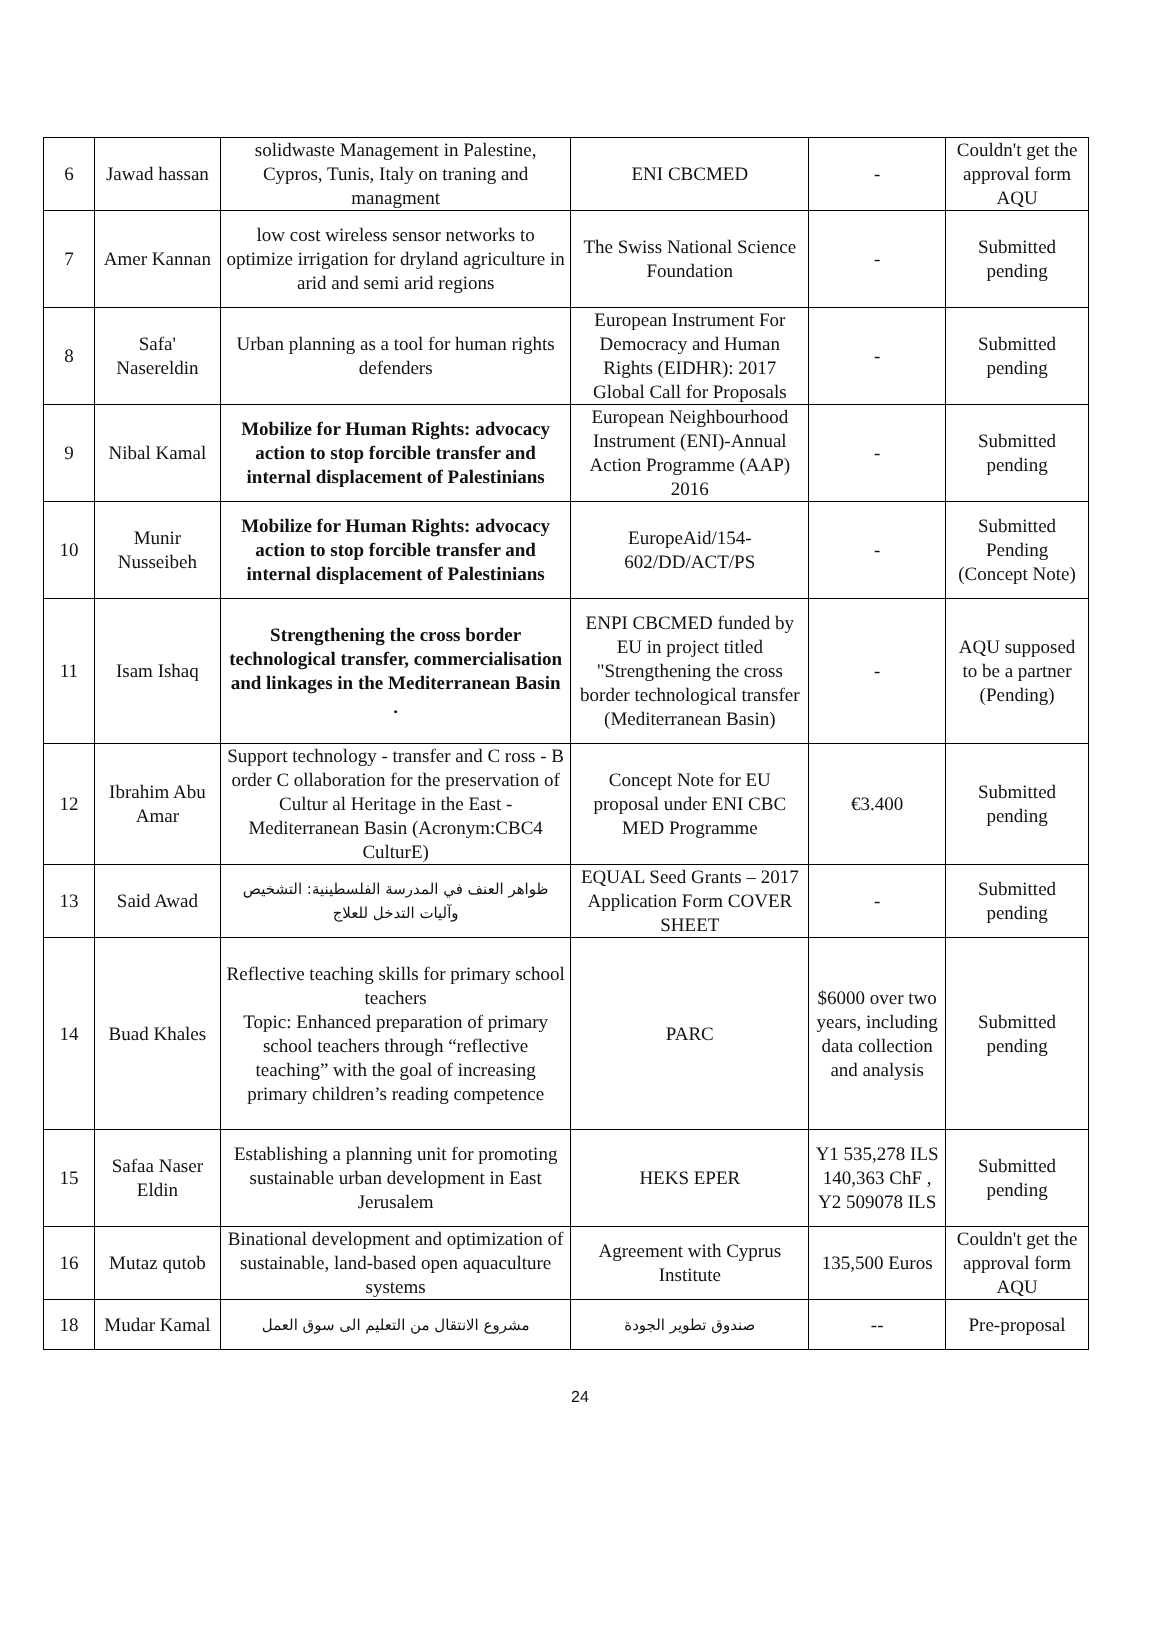| 6 | Jawad hassan | solidwaste Management in Palestine, Cypros, Tunis, Italy on traning and managment | ENI CBCMED | - | Couldn't get the approval form AQU |
| 7 | Amer Kannan | low cost wireless sensor networks to optimize irrigation for dryland agriculture in arid and semi arid regions | The Swiss National Science Foundation | - | Submitted pending |
| 8 | Safa' Nasereldin | Urban planning as a tool for human rights defenders | European Instrument For Democracy and Human Rights (EIDHR): 2017 Global Call for Proposals | - | Submitted pending |
| 9 | Nibal Kamal | Mobilize for Human Rights: advocacy action to stop forcible transfer and internal displacement of Palestinians | European Neighbourhood Instrument (ENI)-Annual Action Programme (AAP) 2016 | - | Submitted pending |
| 10 | Munir Nusseibeh | Mobilize for Human Rights: advocacy action to stop forcible transfer and internal displacement of Palestinians | EuropeAid/154-602/DD/ACT/PS | - | Submitted Pending (Concept Note) |
| 11 | Isam Ishaq | Strengthening the cross border technological transfer, commercialisation and linkages in the Mediterranean Basin . | ENPI CBCMED funded by EU in project titled "Strengthening the cross border technological transfer (Mediterranean Basin) | - | AQU supposed to be a partner (Pending) |
| 12 | Ibrahim Abu Amar | Support technology - transfer and C ross - B order C ollaboration for the preservation of Cultur al Heritage in the East - Mediterranean Basin (Acronym:CBC4 CulturE) | Concept Note for EU proposal under ENI CBC MED Programme | €3.400 | Submitted pending |
| 13 | Said Awad | ظواهر العنف في المدرسة الفلسطينية: التشخيص وآليات التدخل للعلاج | EQUAL Seed Grants – 2017 Application Form COVER SHEET | - | Submitted pending |
| 14 | Buad Khales | Reflective teaching skills for primary school teachers Topic: Enhanced preparation of primary school teachers through “reflective teaching” with the goal of increasing primary children’s reading competence | PARC | $6000 over two years, including data collection and analysis | Submitted pending |
| 15 | Safaa Naser Eldin | Establishing a planning unit for promoting sustainable urban development in East Jerusalem | HEKS EPER | Y1 535,278 ILS 140,363 ChF , Y2 509078 ILS | Submitted pending |
| 16 | Mutaz qutob | Binational development and optimization of sustainable, land-based open aquaculture systems | Agreement with Cyprus Institute | 135,500 Euros | Couldn't get the approval form AQU |
| 18 | Mudar Kamal | مشروع الانتقال من التعليم الى سوق العمل | صندوق تطوير الجودة | -- | Pre-proposal |
24